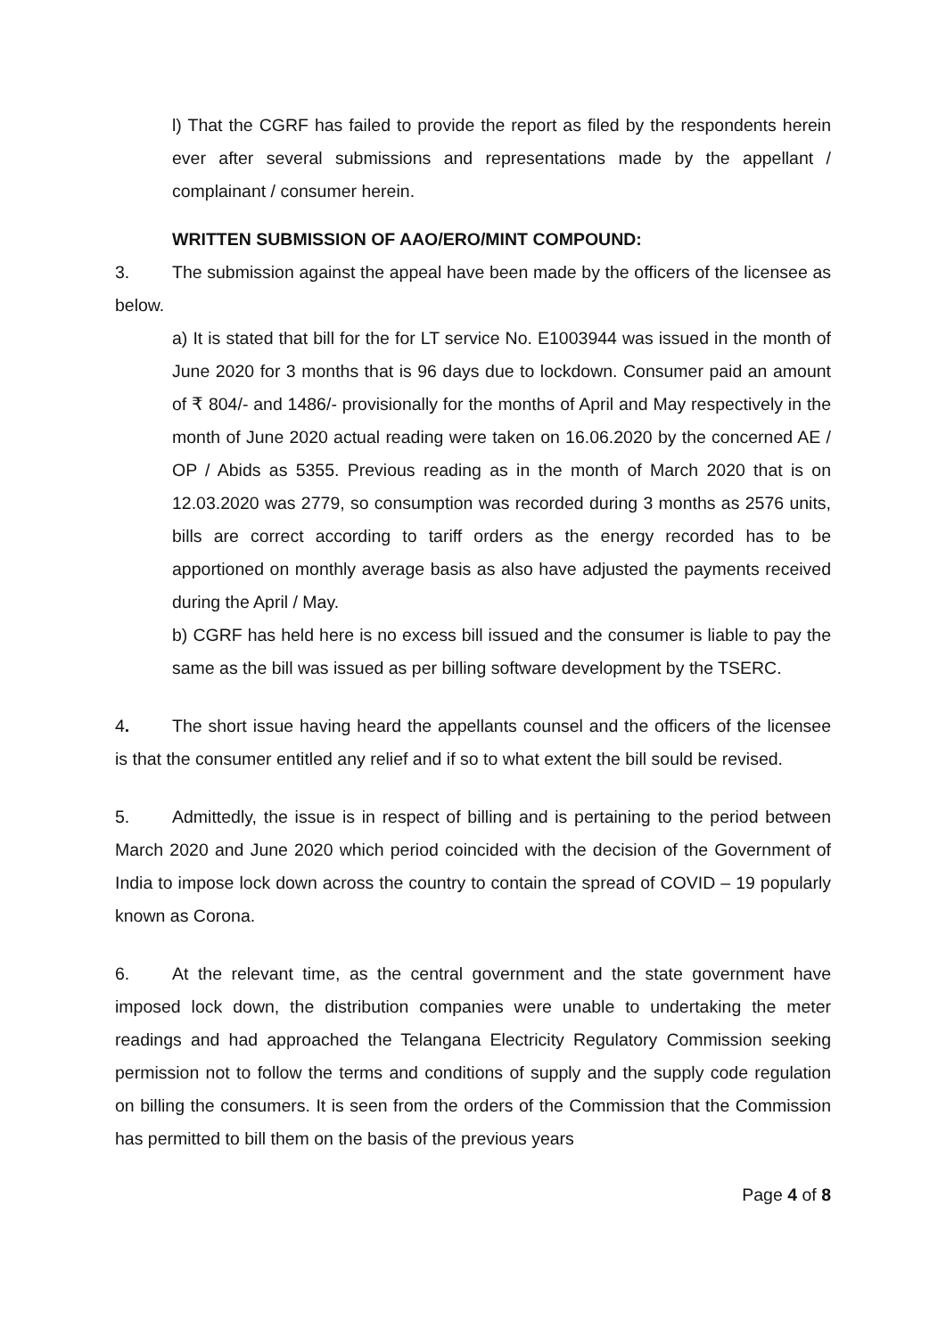l) That the CGRF has failed to provide the report as filed by the respondents herein ever after several submissions and representations made by the appellant / complainant / consumer herein.
WRITTEN SUBMISSION OF AAO/ERO/MINT COMPOUND:
3. The submission against the appeal have been made by the officers of the licensee as below.
a) It is stated that bill for the for LT service No. E1003944 was issued in the month of June 2020 for 3 months that is 96 days due to lockdown. Consumer paid an amount of ₹ 804/- and 1486/- provisionally for the months of April and May respectively in the month of June 2020 actual reading were taken on 16.06.2020 by the concerned AE / OP / Abids as 5355. Previous reading as in the month of March 2020 that is on 12.03.2020 was 2779, so consumption was recorded during 3 months as 2576 units, bills are correct according to tariff orders as the energy recorded has to be apportioned on monthly average basis as also have adjusted the payments received during the April / May.
b) CGRF has held here is no excess bill issued and the consumer is liable to pay the same as the bill was issued as per billing software development by the TSERC.
4. The short issue having heard the appellants counsel and the officers of the licensee is that the consumer entitled any relief and if so to what extent the bill sould be revised.
5. Admittedly, the issue is in respect of billing and is pertaining to the period between March 2020 and June 2020 which period coincided with the decision of the Government of India to impose lock down across the country to contain the spread of COVID – 19 popularly known as Corona.
6. At the relevant time, as the central government and the state government have imposed lock down, the distribution companies were unable to undertaking the meter readings and had approached the Telangana Electricity Regulatory Commission seeking permission not to follow the terms and conditions of supply and the supply code regulation on billing the consumers. It is seen from the orders of the Commission that the Commission has permitted to bill them on the basis of the previous years
Page 4 of 8